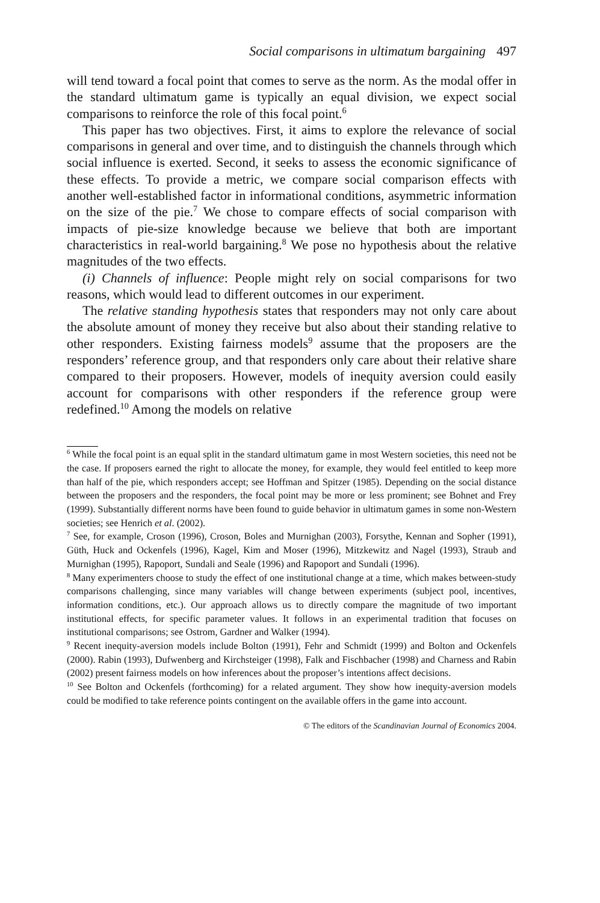Social comparisons in ultimatum bargaining 497
will tend toward a focal point that comes to serve as the norm. As the modal offer in the standard ultimatum game is typically an equal division, we expect social comparisons to reinforce the role of this focal point.<sup>6</sup>
This paper has two objectives. First, it aims to explore the relevance of social comparisons in general and over time, and to distinguish the channels through which social influence is exerted. Second, it seeks to assess the economic significance of these effects. To provide a metric, we compare social comparison effects with another well-established factor in informational conditions, asymmetric information on the size of the pie.<sup>7</sup> We chose to compare effects of social comparison with impacts of pie-size knowledge because we believe that both are important characteristics in real-world bargaining.<sup>8</sup> We pose no hypothesis about the relative magnitudes of the two effects.
(i) Channels of influence: People might rely on social comparisons for two reasons, which would lead to different outcomes in our experiment.
The relative standing hypothesis states that responders may not only care about the absolute amount of money they receive but also about their standing relative to other responders. Existing fairness models<sup>9</sup> assume that the proposers are the responders’ reference group, and that responders only care about their relative share compared to their proposers. However, models of inequity aversion could easily account for comparisons with other responders if the reference group were redefined.<sup>10</sup> Among the models on relative
<sup>6</sup> While the focal point is an equal split in the standard ultimatum game in most Western societies, this need not be the case. If proposers earned the right to allocate the money, for example, they would feel entitled to keep more than half of the pie, which responders accept; see Hoffman and Spitzer (1985). Depending on the social distance between the proposers and the responders, the focal point may be more or less prominent; see Bohnet and Frey (1999). Substantially different norms have been found to guide behavior in ultimatum games in some non-Western societies; see Henrich et al. (2002).
<sup>7</sup> See, for example, Croson (1996), Croson, Boles and Murnighan (2003), Forsythe, Kennan and Sopher (1991), Güth, Huck and Ockenfels (1996), Kagel, Kim and Moser (1996), Mitzkewitz and Nagel (1993), Straub and Murnighan (1995), Rapoport, Sundali and Seale (1996) and Rapoport and Sundali (1996).
<sup>8</sup> Many experimenters choose to study the effect of one institutional change at a time, which makes between-study comparisons challenging, since many variables will change between experiments (subject pool, incentives, information conditions, etc.). Our approach allows us to directly compare the magnitude of two important institutional effects, for specific parameter values. It follows in an experimental tradition that focuses on institutional comparisons; see Ostrom, Gardner and Walker (1994).
<sup>9</sup> Recent inequity-aversion models include Bolton (1991), Fehr and Schmidt (1999) and Bolton and Ockenfels (2000). Rabin (1993), Dufwenberg and Kirchsteiger (1998), Falk and Fischbacher (1998) and Charness and Rabin (2002) present fairness models on how inferences about the proposer’s intentions affect decisions.
<sup>10</sup> See Bolton and Ockenfels (forthcoming) for a related argument. They show how inequity-aversion models could be modified to take reference points contingent on the available offers in the game into account.
© The editors of the Scandinavian Journal of Economics 2004.